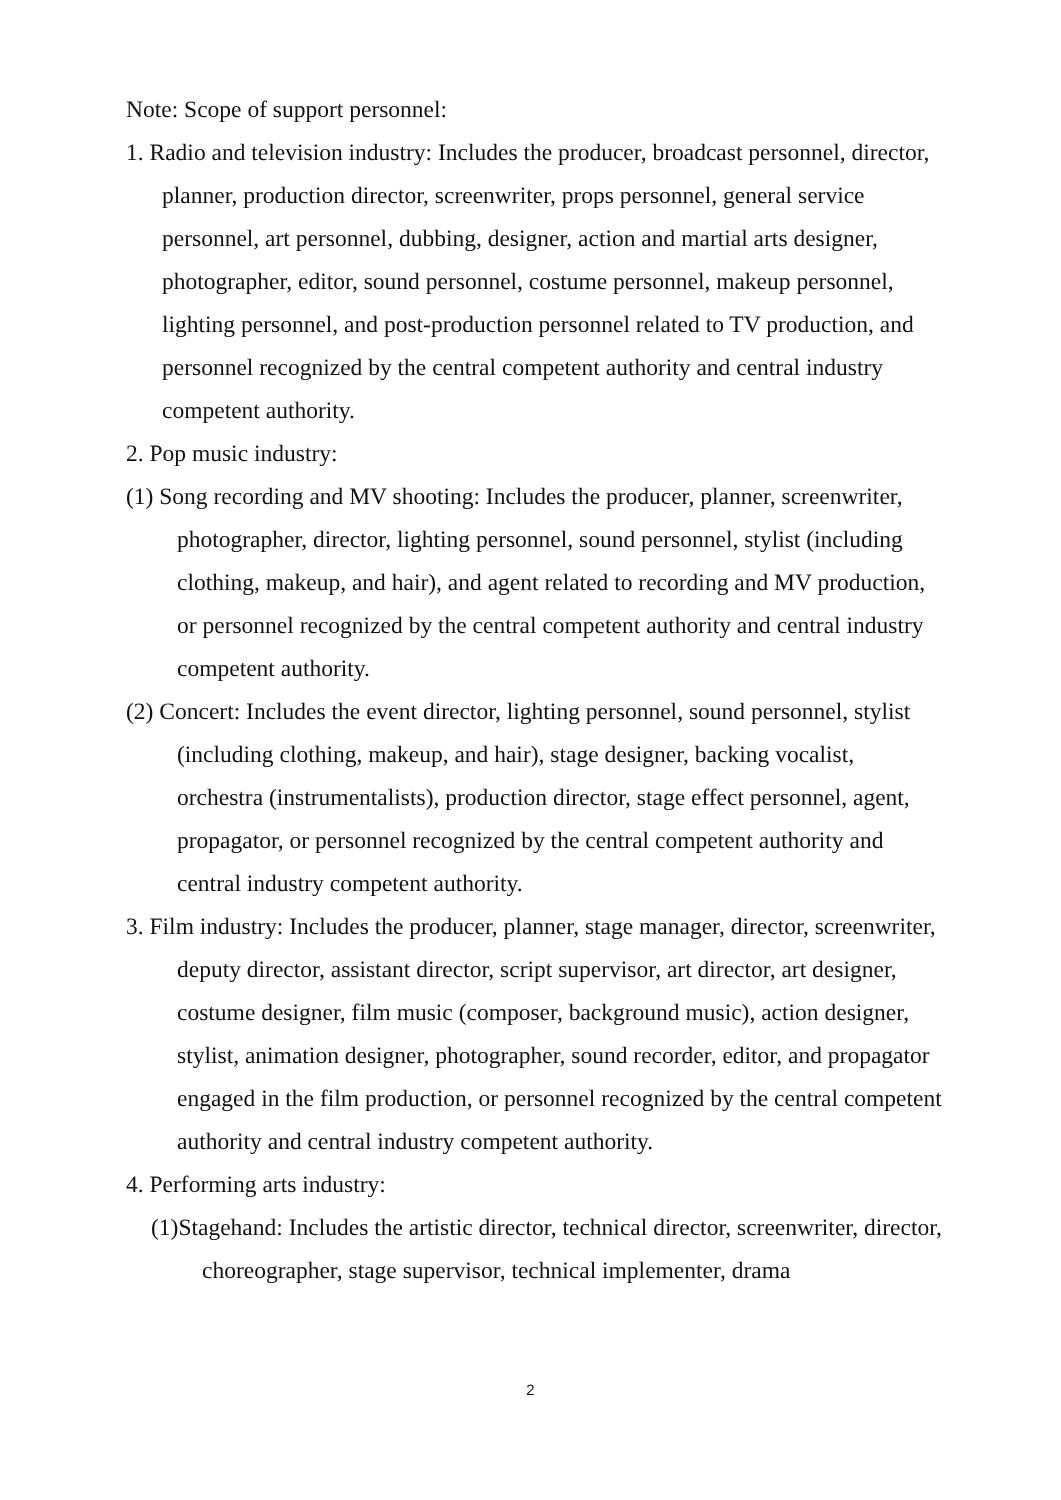Note: Scope of support personnel:
1. Radio and television industry: Includes the producer, broadcast personnel, director, planner, production director, screenwriter, props personnel, general service personnel, art personnel, dubbing, designer, action and martial arts designer, photographer, editor, sound personnel, costume personnel, makeup personnel, lighting personnel, and post-production personnel related to TV production, and personnel recognized by the central competent authority and central industry competent authority.
2. Pop music industry:
(1) Song recording and MV shooting: Includes the producer, planner, screenwriter, photographer, director, lighting personnel, sound personnel, stylist (including clothing, makeup, and hair), and agent related to recording and MV production, or personnel recognized by the central competent authority and central industry competent authority.
(2) Concert: Includes the event director, lighting personnel, sound personnel, stylist (including clothing, makeup, and hair), stage designer, backing vocalist, orchestra (instrumentalists), production director, stage effect personnel, agent, propagator, or personnel recognized by the central competent authority and central industry competent authority.
3. Film industry: Includes the producer, planner, stage manager, director, screenwriter, deputy director, assistant director, script supervisor, art director, art designer, costume designer, film music (composer, background music), action designer, stylist, animation designer, photographer, sound recorder, editor, and propagator engaged in the film production, or personnel recognized by the central competent authority and central industry competent authority.
4. Performing arts industry:
(1)Stagehand: Includes the artistic director, technical director, screenwriter, director, choreographer, stage supervisor, technical implementer, drama
2